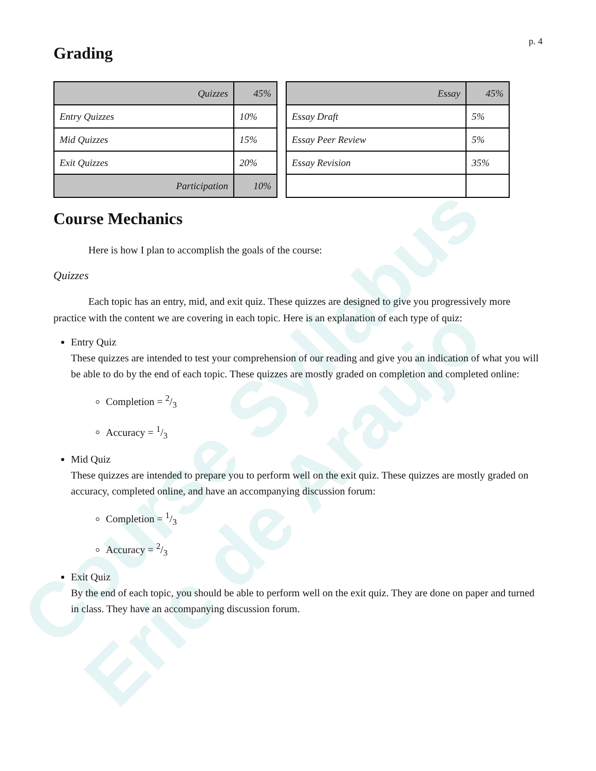Course Syllabus
Eric de Araujo
p. 4
Grading
| Quizzes | 45% |
| Entry Quizzes | 10% |
| Mid Quizzes | 15% |
| Exit Quizzes | 20% |
| Participation | 10% |
| Essay | 45% |
| Essay Draft | 5% |
| Essay Peer Review | 5% |
| Essay Revision | 35% |
Course Mechanics
Here is how I plan to accomplish the goals of the course:
Quizzes
Each topic has an entry, mid, and exit quiz. These quizzes are designed to give you progressively more practice with the content we are covering in each topic. Here is an explanation of each type of quiz:
Entry Quiz
These quizzes are intended to test your comprehension of our reading and give you an indication of what you will be able to do by the end of each topic. These quizzes are mostly graded on completion and completed online:
Completion = 2/3
Accuracy = 1/3
Mid Quiz
These quizzes are intended to prepare you to perform well on the exit quiz. These quizzes are mostly graded on accuracy, completed online, and have an accompanying discussion forum:
Completion = 1/3
Accuracy = 2/3
Exit Quiz
By the end of each topic, you should be able to perform well on the exit quiz. They are done on paper and turned in class. They have an accompanying discussion forum.